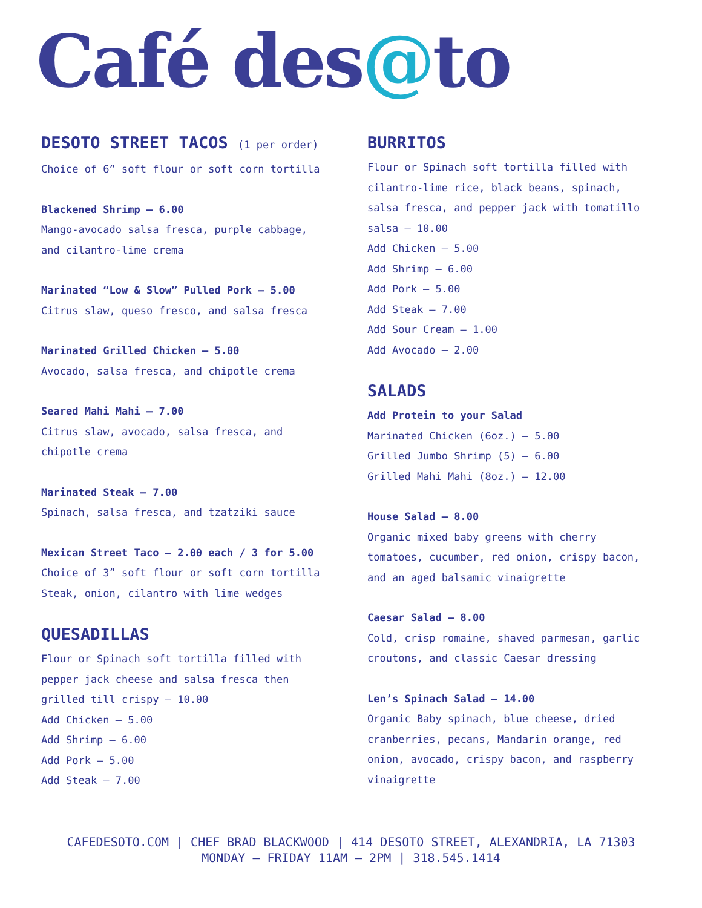Café des@to
DESOTO STREET TACOS (1 per order)
Choice of 6” soft flour or soft corn tortilla
Blackened Shrimp – 6.00
Mango-avocado salsa fresca, purple cabbage,
and cilantro-lime crema
Marinated “Low & Slow” Pulled Pork – 5.00
Citrus slaw, queso fresco, and salsa fresca
Marinated Grilled Chicken – 5.00
Avocado, salsa fresca, and chipotle crema
Seared Mahi Mahi – 7.00
Citrus slaw, avocado, salsa fresca, and
chipotle crema
Marinated Steak – 7.00
Spinach, salsa fresca, and tzatziki sauce
Mexican Street Taco – 2.00 each / 3 for 5.00
Choice of 3” soft flour or soft corn tortilla
Steak, onion, cilantro with lime wedges
QUESADILLAS
Flour or Spinach soft tortilla filled with
pepper jack cheese and salsa fresca then
grilled till crispy – 10.00
Add Chicken – 5.00
Add Shrimp – 6.00
Add Pork – 5.00
Add Steak – 7.00
BURRITOS
Flour or Spinach soft tortilla filled with
cilantro-lime rice, black beans, spinach,
salsa fresca, and pepper jack with tomatillo
salsa – 10.00
Add Chicken – 5.00
Add Shrimp – 6.00
Add Pork – 5.00
Add Steak – 7.00
Add Sour Cream – 1.00
Add Avocado – 2.00
SALADS
Add Protein to your Salad
Marinated Chicken (6oz.) – 5.00
Grilled Jumbo Shrimp (5) – 6.00
Grilled Mahi Mahi (8oz.) – 12.00
House Salad – 8.00
Organic mixed baby greens with cherry
tomatoes, cucumber, red onion, crispy bacon,
and an aged balsamic vinaigrette
Caesar Salad – 8.00
Cold, crisp romaine, shaved parmesan, garlic
croutons, and classic Caesar dressing
Len’s Spinach Salad – 14.00
Organic Baby spinach, blue cheese, dried
cranberries, pecans, Mandarin orange, red
onion, avocado, crispy bacon, and raspberry
vinaigrette
CAFEDESOTO.COM | CHEF BRAD BLACKWOOD | 414 DESOTO STREET, ALEXANDRIA, LA 71303
MONDAY – FRIDAY 11AM – 2PM | 318.545.1414